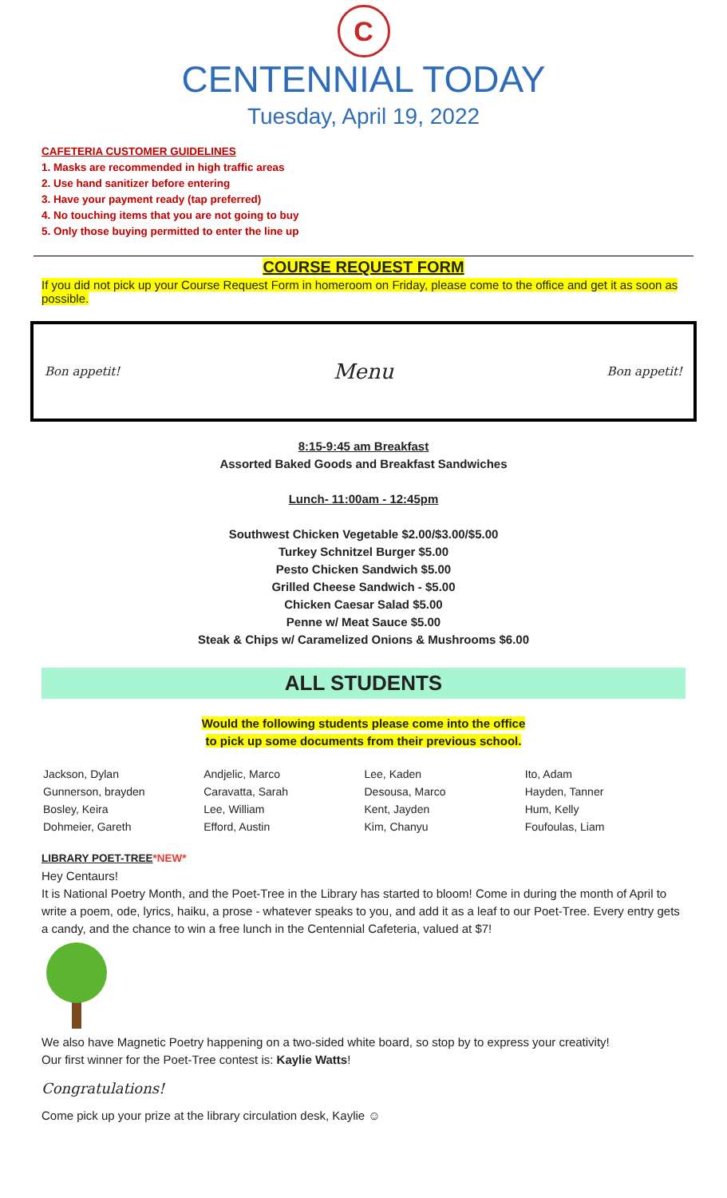C
CENTENNIAL TODAY
Tuesday, April 19, 2022
CAFETERIA CUSTOMER GUIDELINES
1. Masks are recommended in high traffic areas
2. Use hand sanitizer before entering
3. Have your payment ready (tap preferred)
4. No touching items that you are not going to buy
5. Only those buying permitted to enter the line up
COURSE REQUEST FORM
If you did not pick up your Course Request Form in homeroom on Friday, please come to the office and get it as soon as possible.
Bon appetit! Menu Bon appetit!
8:15-9:45 am Breakfast
Assorted Baked Goods and Breakfast Sandwiches
Lunch- 11:00am - 12:45pm
Southwest Chicken Vegetable $2.00/$3.00/$5.00
Turkey Schnitzel Burger $5.00
Pesto Chicken Sandwich $5.00
Grilled Cheese Sandwich - $5.00
Chicken Caesar Salad $5.00
Penne w/ Meat Sauce $5.00
Steak & Chips w/ Caramelized Onions & Mushrooms $6.00
ALL STUDENTS
Would the following students please come into the office
to pick up some documents from their previous school.
| Jackson, Dylan | Andjelic, Marco | Lee, Kaden | Ito, Adam |
| Gunnerson, brayden | Caravatta, Sarah | Desousa, Marco | Hayden, Tanner |
| Bosley, Keira | Lee, William | Kent, Jayden | Hum, Kelly |
| Dohmeier, Gareth | Efford, Austin | Kim, Chanyu | Foufoulas, Liam |
LIBRARY POET-TREE*NEW*
Hey Centaurs!
It is National Poetry Month, and the Poet-Tree in the Library has started to bloom! Come in during the month of April to write a poem, ode, lyrics, haiku, a prose - whatever speaks to you, and add it as a leaf to our Poet-Tree. Every entry gets a candy, and the chance to win a free lunch in the Centennial Cafeteria, valued at $7!
We also have Magnetic Poetry happening on a two-sided white board, so stop by to express your creativity!
Our first winner for the Poet-Tree contest is: Kaylie Watts!
Congratulations!
Come pick up your prize at the library circulation desk, Kaylie ☺